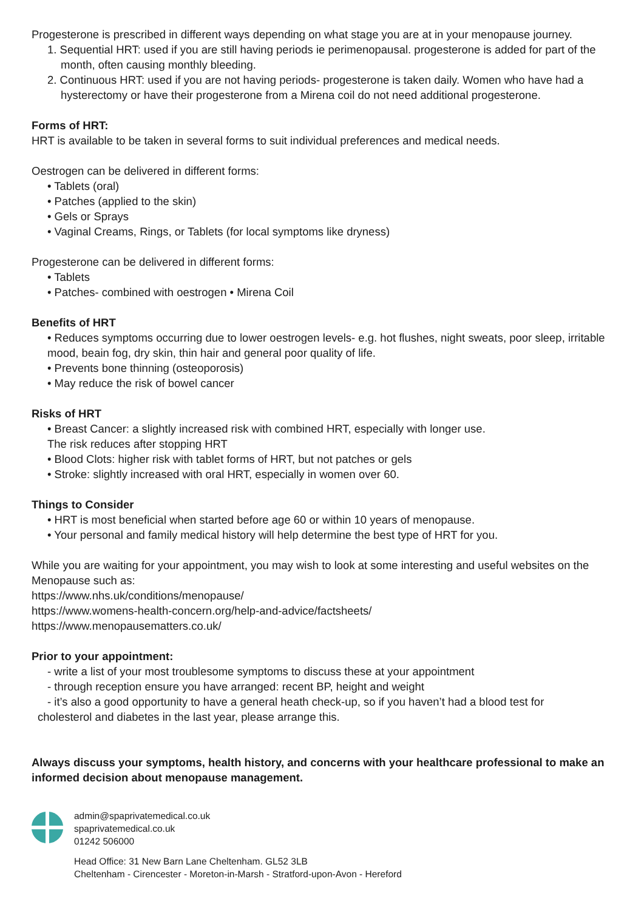Progesterone is prescribed in different ways depending on what stage you are at in your menopause journey.
1. Sequential HRT: used if you are still having periods ie perimenopausal. progesterone is added for part of the month, often causing monthly bleeding.
2. Continuous HRT: used if you are not having periods- progesterone is taken daily. Women who have had a hysterectomy or have their progesterone from a Mirena coil do not need additional progesterone.
Forms of HRT:
HRT is available to be taken in several forms to suit individual preferences and medical needs.
Oestrogen can be delivered in different forms:
• Tablets (oral)
• Patches (applied to the skin)
• Gels or Sprays
• Vaginal Creams, Rings, or Tablets (for local symptoms like dryness)
Progesterone can be delivered in different forms:
• Tablets
• Patches- combined with oestrogen • Mirena Coil
Benefits of HRT
• Reduces symptoms occurring due to lower oestrogen levels- e.g. hot flushes, night sweats, poor sleep, irritable mood, beain fog, dry skin, thin hair and general poor quality of life.
• Prevents bone thinning (osteoporosis)
• May reduce the risk of bowel cancer
Risks of HRT
• Breast Cancer: a slightly increased risk with combined HRT, especially with longer use.
The risk reduces after stopping HRT
• Blood Clots: higher risk with tablet forms of HRT, but not patches or gels
• Stroke: slightly increased with oral HRT, especially in women over 60.
Things to Consider
• HRT is most beneficial when started before age 60 or within 10 years of menopause.
• Your personal and family medical history will help determine the best type of HRT for you.
While you are waiting for your appointment, you may wish to look at some interesting and useful websites on the Menopause such as:
https://www.nhs.uk/conditions/menopause/
https://www.womens-health-concern.org/help-and-advice/factsheets/
https://www.menopausematters.co.uk/
Prior to your appointment:
- write a list of your most troublesome symptoms to discuss these at your appointment
- through reception ensure you have arranged: recent BP, height and weight
- it’s also a good opportunity to have a general heath check-up, so if you haven’t had a blood test for
cholesterol and diabetes in the last year, please arrange this.
Always discuss your symptoms, health history, and concerns with your healthcare professional to make an informed decision about menopause management.
admin@spaprivatemedical.co.uk
spaprivatemedical.co.uk
01242 506000
Head Office: 31 New Barn Lane Cheltenham. GL52 3LB
Cheltenham - Cirencester - Moreton-in-Marsh - Stratford-upon-Avon - Hereford